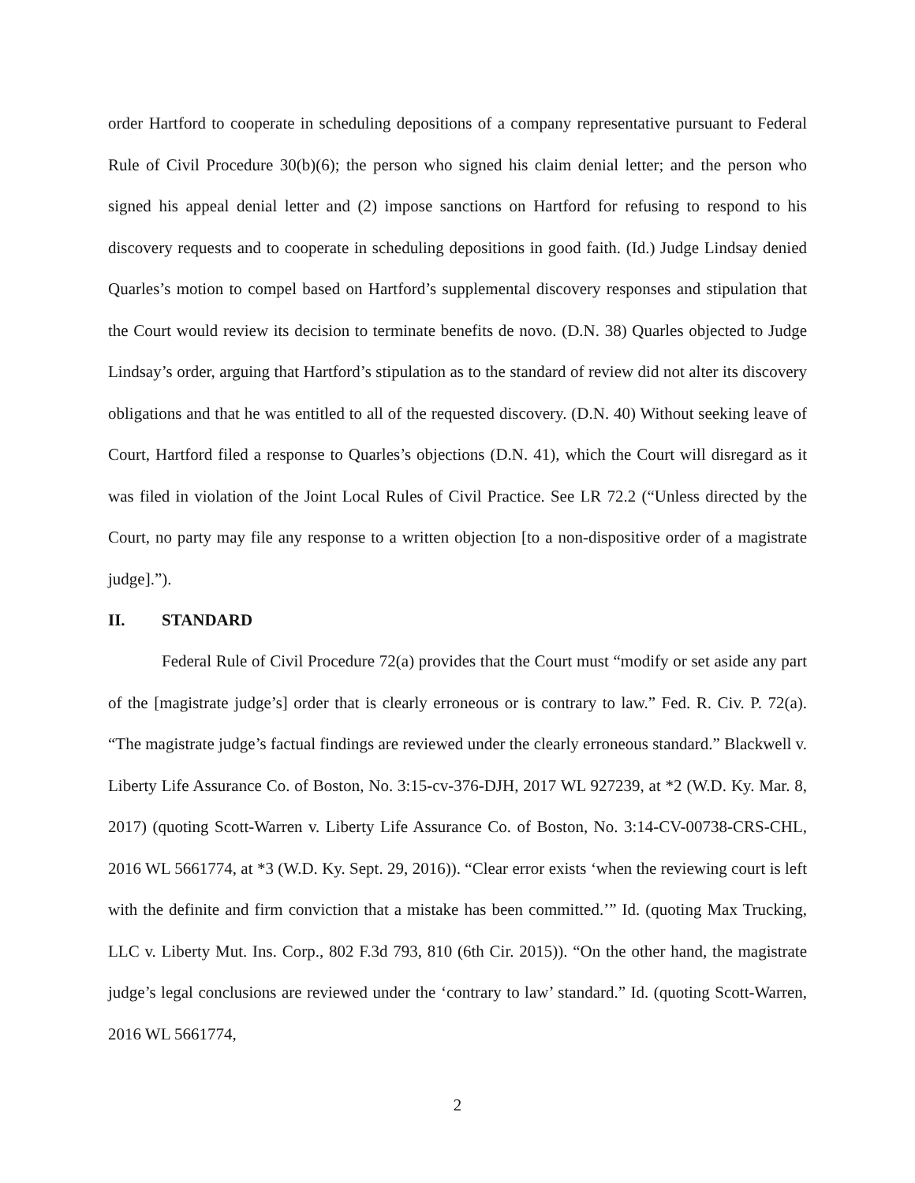order Hartford to cooperate in scheduling depositions of a company representative pursuant to Federal Rule of Civil Procedure 30(b)(6); the person who signed his claim denial letter; and the person who signed his appeal denial letter and (2) impose sanctions on Hartford for refusing to respond to his discovery requests and to cooperate in scheduling depositions in good faith. (Id.) Judge Lindsay denied Quarles’s motion to compel based on Hartford’s supplemental discovery responses and stipulation that the Court would review its decision to terminate benefits de novo. (D.N. 38) Quarles objected to Judge Lindsay’s order, arguing that Hartford’s stipulation as to the standard of review did not alter its discovery obligations and that he was entitled to all of the requested discovery. (D.N. 40) Without seeking leave of Court, Hartford filed a response to Quarles’s objections (D.N. 41), which the Court will disregard as it was filed in violation of the Joint Local Rules of Civil Practice. See LR 72.2 (“Unless directed by the Court, no party may file any response to a written objection [to a non-dispositive order of a magistrate judge].”).
II. STANDARD
Federal Rule of Civil Procedure 72(a) provides that the Court must “modify or set aside any part of the [magistrate judge’s] order that is clearly erroneous or is contrary to law.” Fed. R. Civ. P. 72(a). “The magistrate judge’s factual findings are reviewed under the clearly erroneous standard.” Blackwell v. Liberty Life Assurance Co. of Boston, No. 3:15-cv-376-DJH, 2017 WL 927239, at *2 (W.D. Ky. Mar. 8, 2017) (quoting Scott-Warren v. Liberty Life Assurance Co. of Boston, No. 3:14-CV-00738-CRS-CHL, 2016 WL 5661774, at *3 (W.D. Ky. Sept. 29, 2016)). “Clear error exists ‘when the reviewing court is left with the definite and firm conviction that a mistake has been committed.’” Id. (quoting Max Trucking, LLC v. Liberty Mut. Ins. Corp., 802 F.3d 793, 810 (6th Cir. 2015)). “On the other hand, the magistrate judge’s legal conclusions are reviewed under the ‘contrary to law’ standard.” Id. (quoting Scott-Warren, 2016 WL 5661774,
2